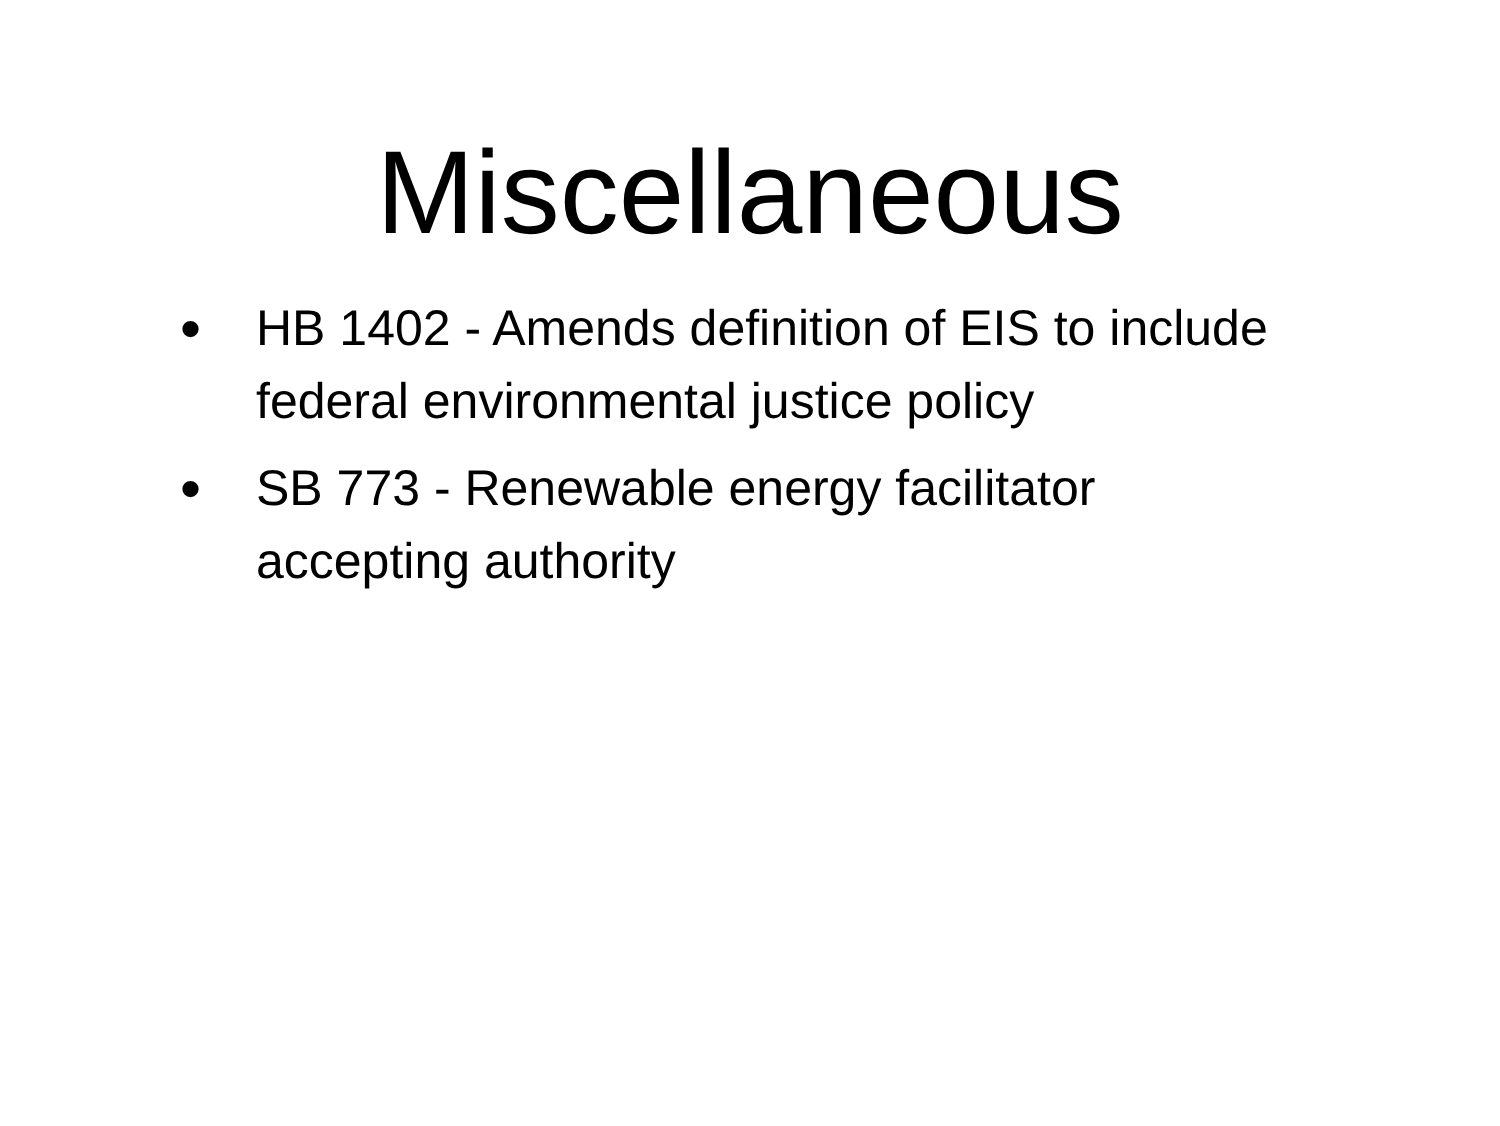Miscellaneous
• HB 1402 - Amends definition of EIS to include federal environmental justice policy
• SB 773 - Renewable energy facilitator accepting authority